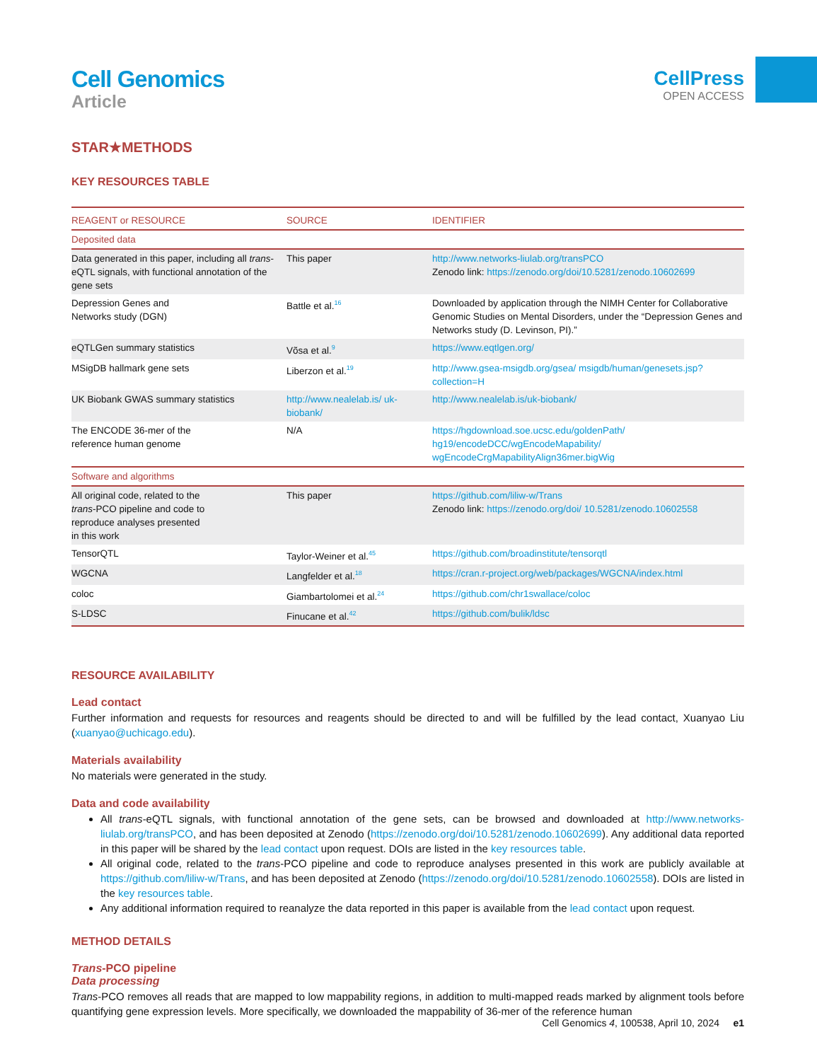Cell Genomics
Article
CellPress
OPEN ACCESS
STAR★METHODS
KEY RESOURCES TABLE
| REAGENT or RESOURCE | SOURCE | IDENTIFIER |
| --- | --- | --- |
| Deposited data | | |
| Data generated in this paper, including all trans -eQTL signals, with functional annotation of the gene sets | This paper | http://www.networks-liulab.org/transPCO Zenodo link: https://zenodo.org/doi/10.5281/zenodo.10602699 |
| Depression Genes and Networks study (DGN) | Battle et al.<sup>16</sup> | Downloaded by application through the NIMH Center for Collaborative Genomic Studies on Mental Disorders, under the “Depression Genes and Networks study (D. Levinson, PI).” |
| eQTLGen summary statistics | Võsa et al.<sup>9</sup> | https://www.eqtlgen.org/ |
| MSigDB hallmark gene sets | Liberzon et al.<sup>19</sup> | http://www.gsea-msigdb.org/gsea/ msigdb/human/genesets.jsp?collection=H |
| UK Biobank GWAS summary statistics | http://www.nealelab.is/ uk-biobank/ | http://www.nealelab.is/uk-biobank/ |
| The ENCODE 36-mer of the reference human genome | N/A | https://hgdownload.soe.ucsc.edu/goldenPath/ hg19/encodeDCC/wgEncodeMapability/ wgEncodeCrgMapabilityAlign36mer.bigWig |
| Software and algorithms | | |
| All original code, related to the trans -PCO pipeline and code to reproduce analyses presented in this work | This paper | https://github.com/liliw-w/Trans Zenodo link: https://zenodo.org/doi/ 10.5281/zenodo.10602558 |
| TensorQTL | Taylor-Weiner et al.<sup>45</sup> | https://github.com/broadinstitute/tensorqtl |
| WGCNA | Langfelder et al.<sup>18</sup> | https://cran.r-project.org/web/packages/WGCNA/index.html |
| coloc | Giambartolomei et al.<sup>24</sup> | https://github.com/chr1swallace/coloc |
| S-LDSC | Finucane et al.<sup>42</sup> | https://github.com/bulik/ldsc |
RESOURCE AVAILABILITY
Lead contact
Further information and requests for resources and reagents should be directed to and will be fulfilled by the lead contact, Xuanyao Liu (xuanyao@uchicago.edu).
Materials availability
No materials were generated in the study.
Data and code availability
All trans-eQTL signals, with functional annotation of the gene sets, can be browsed and downloaded at http://www.networks-liulab.org/transPCO, and has been deposited at Zenodo (https://zenodo.org/doi/10.5281/zenodo.10602699). Any additional data reported in this paper will be shared by the lead contact upon request. DOIs are listed in the key resources table.
All original code, related to the trans-PCO pipeline and code to reproduce analyses presented in this work are publicly available at https://github.com/liliw-w/Trans, and has been deposited at Zenodo (https://zenodo.org/doi/10.5281/zenodo.10602558). DOIs are listed in the key resources table.
Any additional information required to reanalyze the data reported in this paper is available from the lead contact upon request.
METHOD DETAILS
Trans-PCO pipeline
Data processing
Trans-PCO removes all reads that are mapped to low mappability regions, in addition to multi-mapped reads marked by alignment tools before quantifying gene expression levels. More specifically, we downloaded the mappability of 36-mer of the reference human
Cell Genomics 4, 100538, April 10, 2024 e1